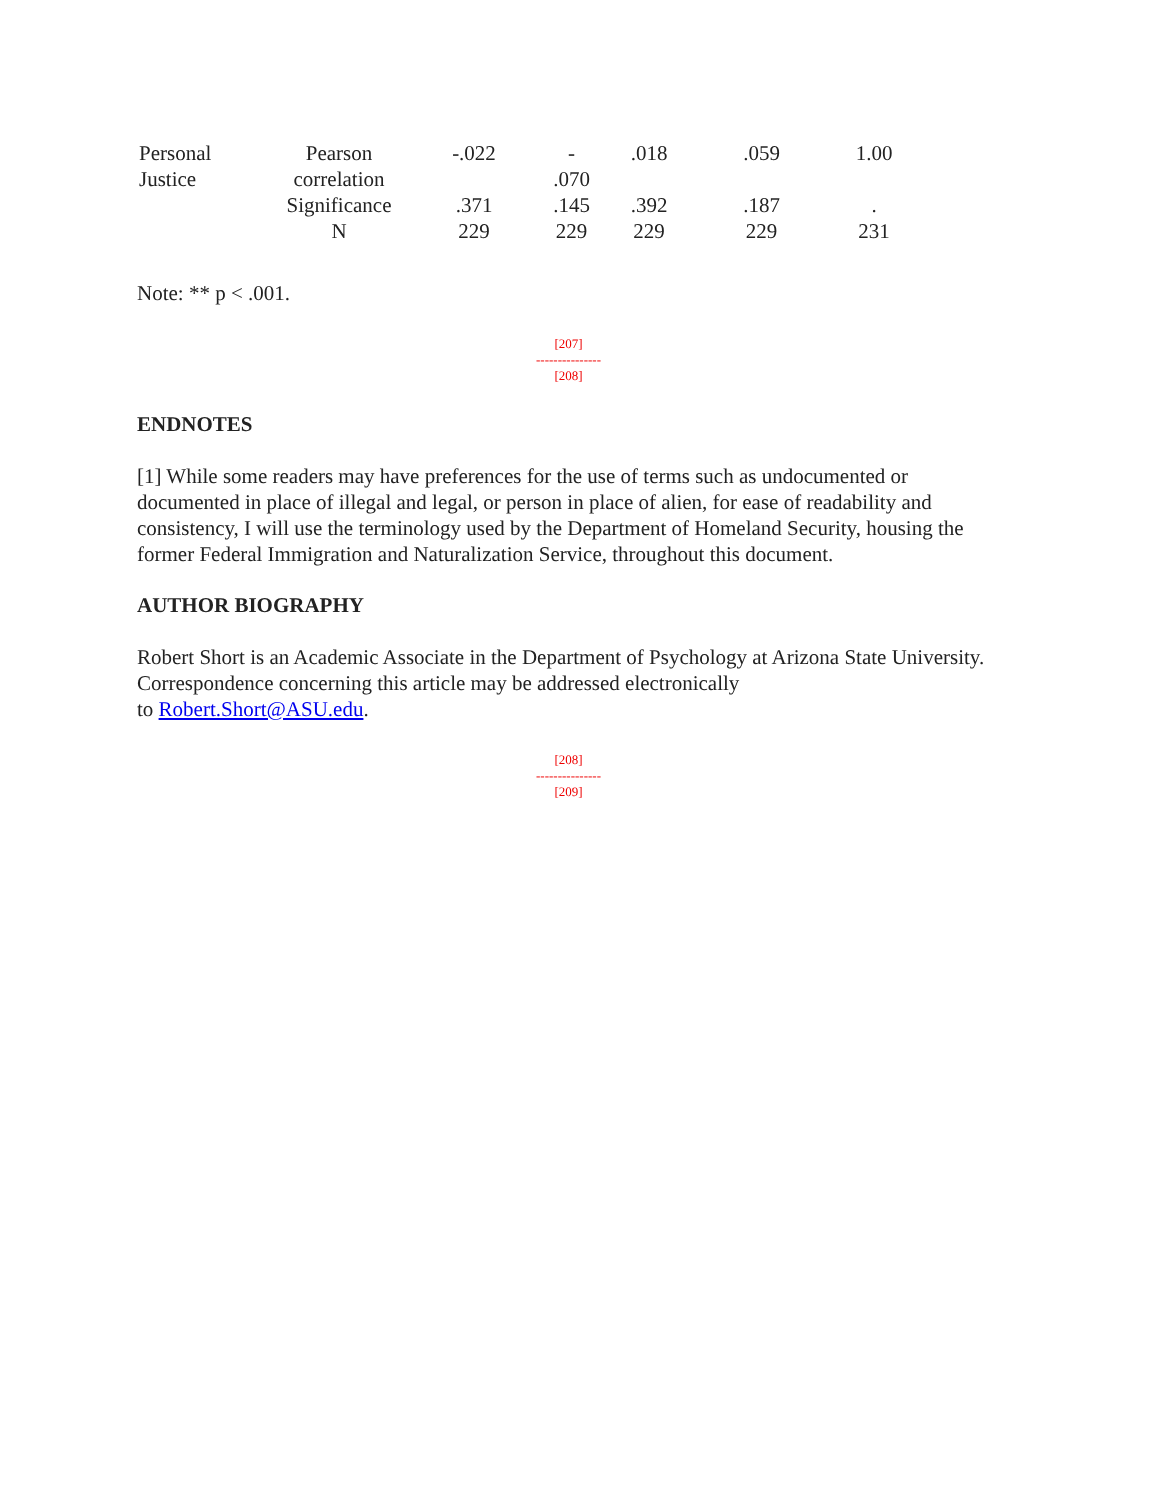| Personal Justice | Pearson correlation | -.022 | - .070 | .018 | .059 | 1.00 |
| | Significance | .371 | .145 | .392 | .187 | . |
| | N | 229 | 229 | 229 | 229 | 231 |
Note: ** p < .001.
[207]
---------------
[208]
ENDNOTES
[1] While some readers may have preferences for the use of terms such as undocumented or documented in place of illegal and legal, or person in place of alien, for ease of readability and consistency, I will use the terminology used by the Department of Homeland Security, housing the former Federal Immigration and Naturalization Service, throughout this document.
AUTHOR BIOGRAPHY
Robert Short is an Academic Associate in the Department of Psychology at Arizona State University. Correspondence concerning this article may be addressed electronically
to Robert.Short@ASU.edu.
[208]
---------------
[209]